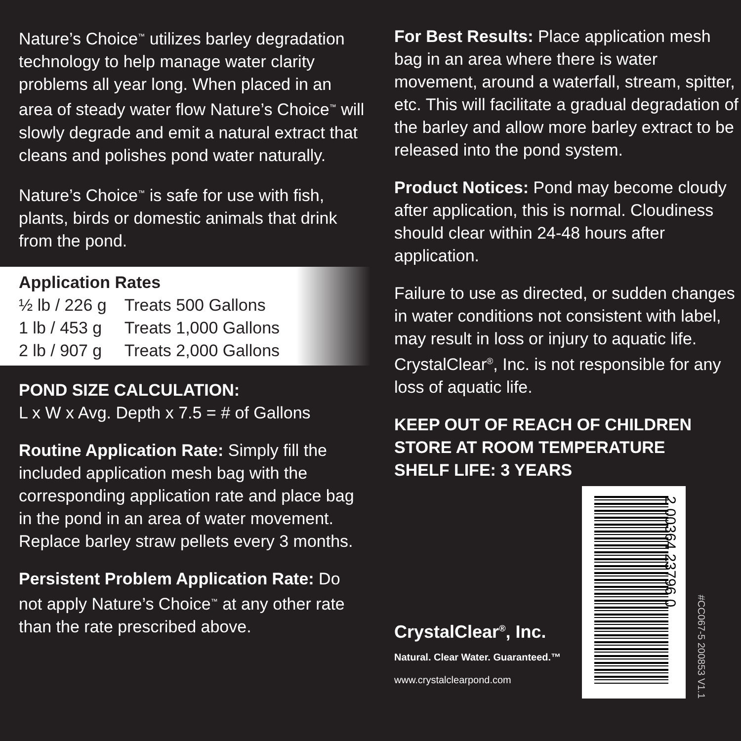Nature’s Choice<sup>™</sup> utilizes barley degradation technology to help manage water clarity problems all year long. When placed in an area of steady water flow Nature’s Choice<sup>™</sup> will slowly degrade and emit a natural extract that cleans and polishes pond water naturally.
Nature’s Choice<sup>™</sup> is safe for use with fish, plants, birds or domestic animals that drink from the pond.
Application Rates
| ½ lb / 226 g | Treats 500 Gallons |
| 1 lb / 453 g | Treats 1,000 Gallons |
| 2 lb / 907 g | Treats 2,000 Gallons |
POND SIZE CALCULATION:
L x W x Avg. Depth x 7.5 = # of Gallons
Routine Application Rate: Simply fill the included application mesh bag with the corresponding application rate and place bag in the pond in an area of water movement. Replace barley straw pellets every 3 months.
Persistent Problem Application Rate: Do not apply Nature’s Choice<sup>™</sup> at any other rate than the rate prescribed above.
For Best Results: Place application mesh bag in an area where there is water movement, around a waterfall, stream, spitter, etc. This will facilitate a gradual degradation of the barley and allow more barley extract to be released into the pond system.
Product Notices: Pond may become cloudy after application, this is normal. Cloudiness should clear within 24-48 hours after application.
Failure to use as directed, or sudden changes in water conditions not consistent with label, may result in loss or injury to aquatic life. CrystalClear<sup>®</sup>, Inc. is not responsible for any loss of aquatic life.
KEEP OUT OF REACH OF CHILDREN
STORE AT ROOM TEMPERATURE
SHELF LIFE: 3 YEARS
CrystalClear<sup>®</sup>, Inc.
Natural. Clear Water. Guaranteed.™
www.crystalclearpond.com
2 00364 23796 0
#CC067-5 200853 V1.1